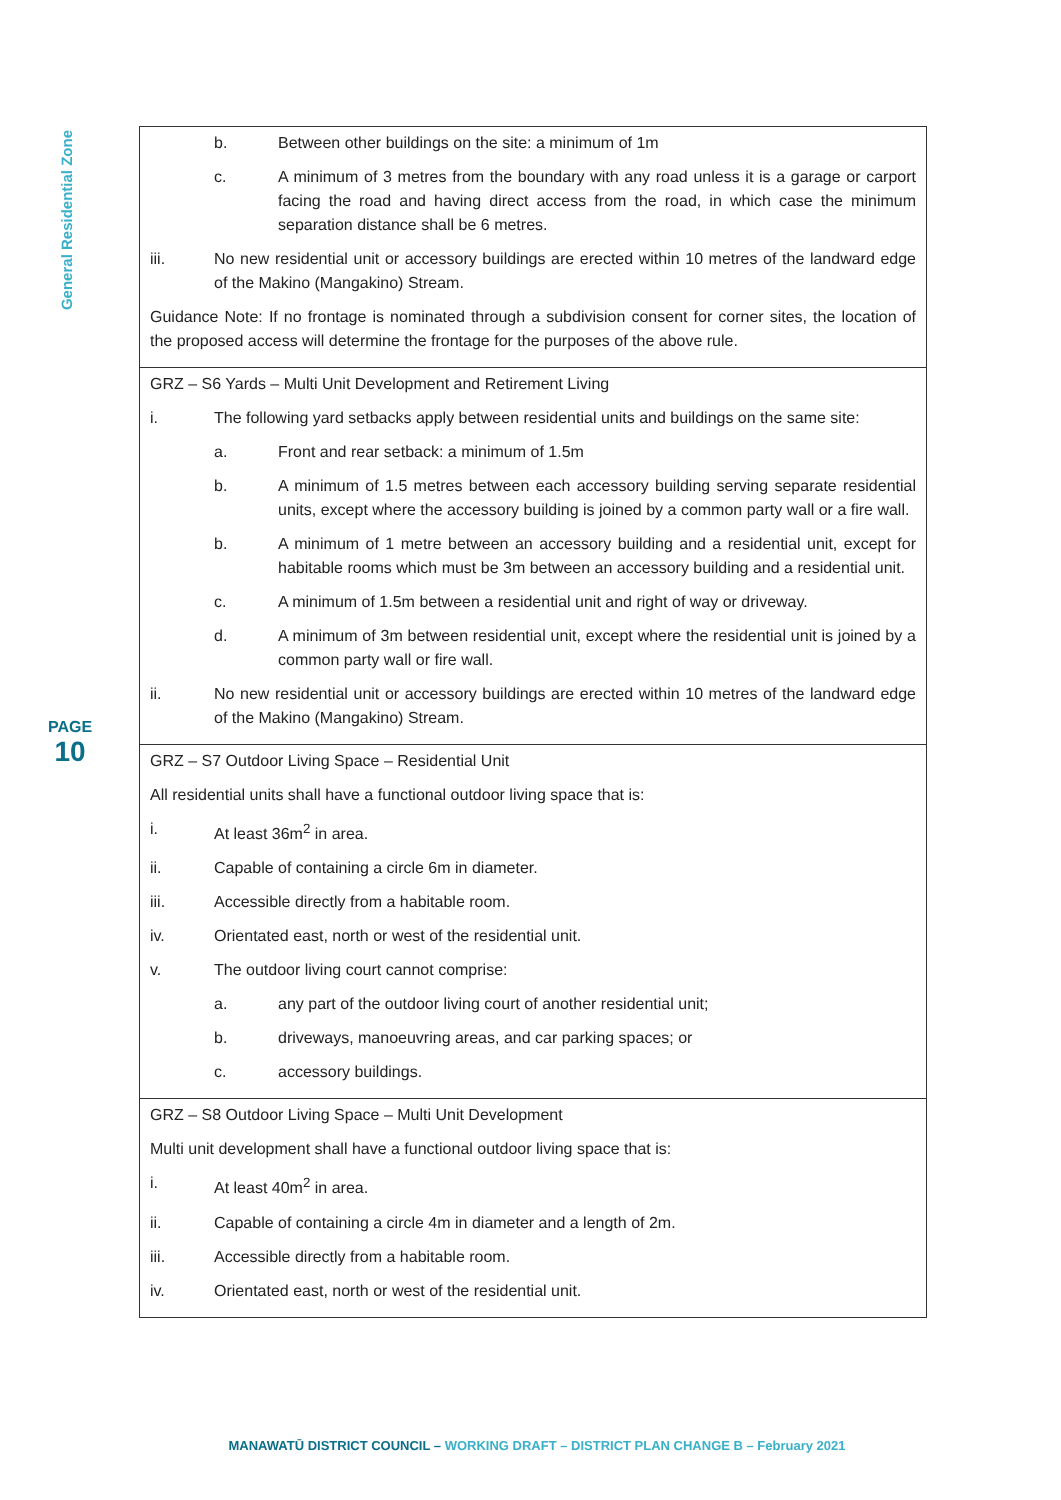General Residential Zone
PAGE
10
| b. Between other buildings on the site: a minimum of 1m c. A minimum of 3 metres from the boundary with any road unless it is a garage or carport facing the road and having direct access from the road, in which case the minimum separation distance shall be 6 metres. iii. No new residential unit or accessory buildings are erected within 10 metres of the landward edge of the Makino (Mangakino) Stream. Guidance Note: If no frontage is nominated through a subdivision consent for corner sites, the location of the proposed access will determine the frontage for the purposes of the above rule. |
| GRZ – S6 Yards – Multi Unit Development and Retirement Living i. The following yard setbacks apply between residential units and buildings on the same site: a. Front and rear setback: a minimum of 1.5m b. A minimum of 1.5 metres between each accessory building serving separate residential units, except where the accessory building is joined by a common party wall or a fire wall. b. A minimum of 1 metre between an accessory building and a residential unit, except for habitable rooms which must be 3m between an accessory building and a residential unit. c. A minimum of 1.5m between a residential unit and right of way or driveway. d. A minimum of 3m between residential unit, except where the residential unit is joined by a common party wall or fire wall. ii. No new residential unit or accessory buildings are erected within 10 metres of the landward edge of the Makino (Mangakino) Stream. |
| GRZ – S7 Outdoor Living Space – Residential Unit All residential units shall have a functional outdoor living space that is: i. At least 36m<sup>2</sup> in area. ii. Capable of containing a circle 6m in diameter. iii. Accessible directly from a habitable room. iv. Orientated east, north or west of the residential unit. v. The outdoor living court cannot comprise: a. any part of the outdoor living court of another residential unit; b. driveways, manoeuvring areas, and car parking spaces; or c. accessory buildings. |
| GRZ – S8 Outdoor Living Space – Multi Unit Development Multi unit development shall have a functional outdoor living space that is: i. At least 40m<sup>2</sup> in area. ii. Capable of containing a circle 4m in diameter and a length of 2m. iii. Accessible directly from a habitable room. iv. Orientated east, north or west of the residential unit. |
MANAWATŪ DISTRICT COUNCIL – WORKING DRAFT – DISTRICT PLAN CHANGE B – February 2021